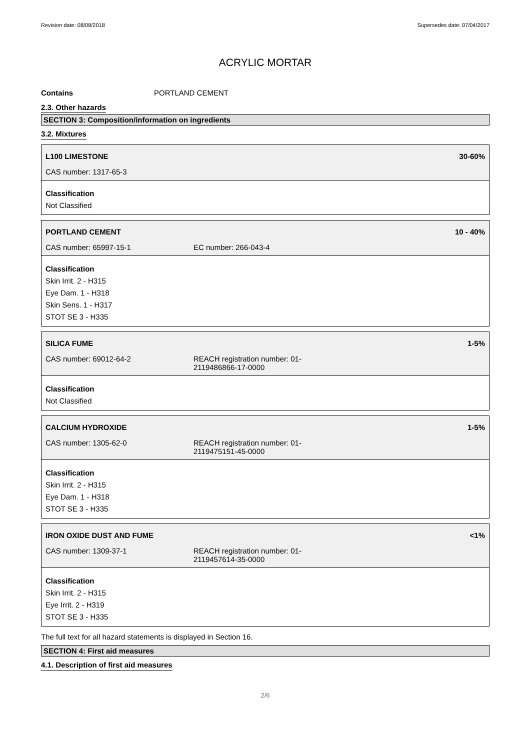Revision date: 08/08/2018 Supersedes date: 07/04/2017
ACRYLIC MORTAR
Contains PORTLAND CEMENT
2.3. Other hazards
SECTION 3: Composition/information on ingredients
3.2. Mixtures
L100 LIMESTONE 30-60%
CAS number: 1317-65-3
Classification
Not Classified
PORTLAND CEMENT 10 - 40%
CAS number: 65997-15-1 EC number: 266-043-4
Classification
Skin Irrit. 2 - H315
Eye Dam. 1 - H318
Skin Sens. 1 - H317
STOT SE 3 - H335
SILICA FUME 1-5%
CAS number: 69012-64-2 REACH registration number: 01-
2119486866-17-0000
Classification
Not Classified
CALCIUM HYDROXIDE 1-5%
CAS number: 1305-62-0 REACH registration number: 01-
2119475151-45-0000
Classification
Skin Irrit. 2 - H315
Eye Dam. 1 - H318
STOT SE 3 - H335
IRON OXIDE DUST AND FUME <1%
CAS number: 1309-37-1 REACH registration number: 01-
2119457614-35-0000
Classification
Skin Irrit. 2 - H315
Eye Irrit. 2 - H319
STOT SE 3 - H335
The full text for all hazard statements is displayed in Section 16.
SECTION 4: First aid measures
4.1. Description of first aid measures
2/6